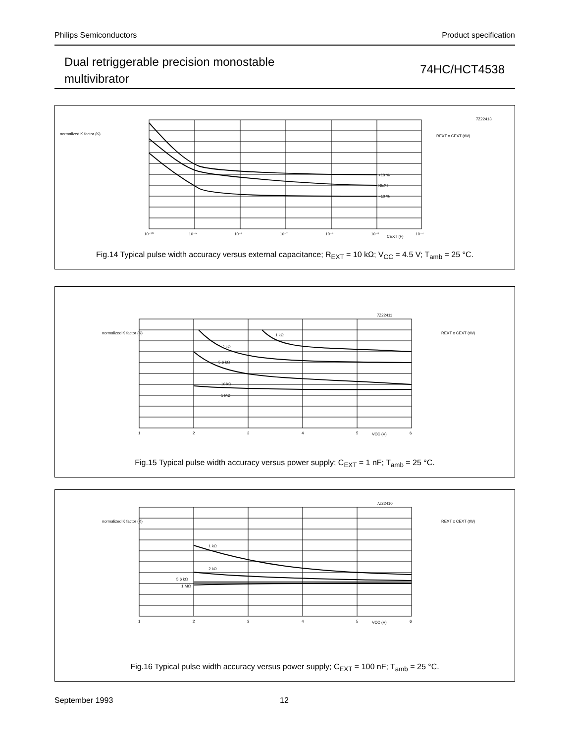Philips Semiconductors Product specification
Dual retriggerable precision monostable
multivibrator
74HC/HCT4538
normalized K factor (K)
7Z22413
REXT x CEXT (tW)
10⁻¹⁰
10⁻⁹
10⁻⁸
10⁻⁷
10⁻⁶
10⁻⁵
CEXT (F)
10⁻⁴
+10 %
REXT
−10 %
Fig.14 Typical pulse width accuracy versus external capacitance; R<sub>EXT</sub> = 10 kΩ; V<sub>CC</sub> = 4.5 V; T<sub>amb</sub> = 25 °C.
normalized K factor (K)
7Z22411
REXT x CEXT (tW)
1
2
3
4
5
VCC (V)
6
1 kΩ
2 kΩ
5.6 kΩ
10 kΩ
1 MΩ
Fig.15 Typical pulse width accuracy versus power supply; C<sub>EXT</sub> = 1 nF; T<sub>amb</sub> = 25 °C.
normalized K factor (K)
7Z22410
REXT x CEXT (tW)
1
2
3
4
5
VCC (V)
6
1 kΩ
2 kΩ
5.6 kΩ
1 MΩ
Fig.16 Typical pulse width accuracy versus power supply; C<sub>EXT</sub> = 100 nF; T<sub>amb</sub> = 25 °C.
September 1993 12